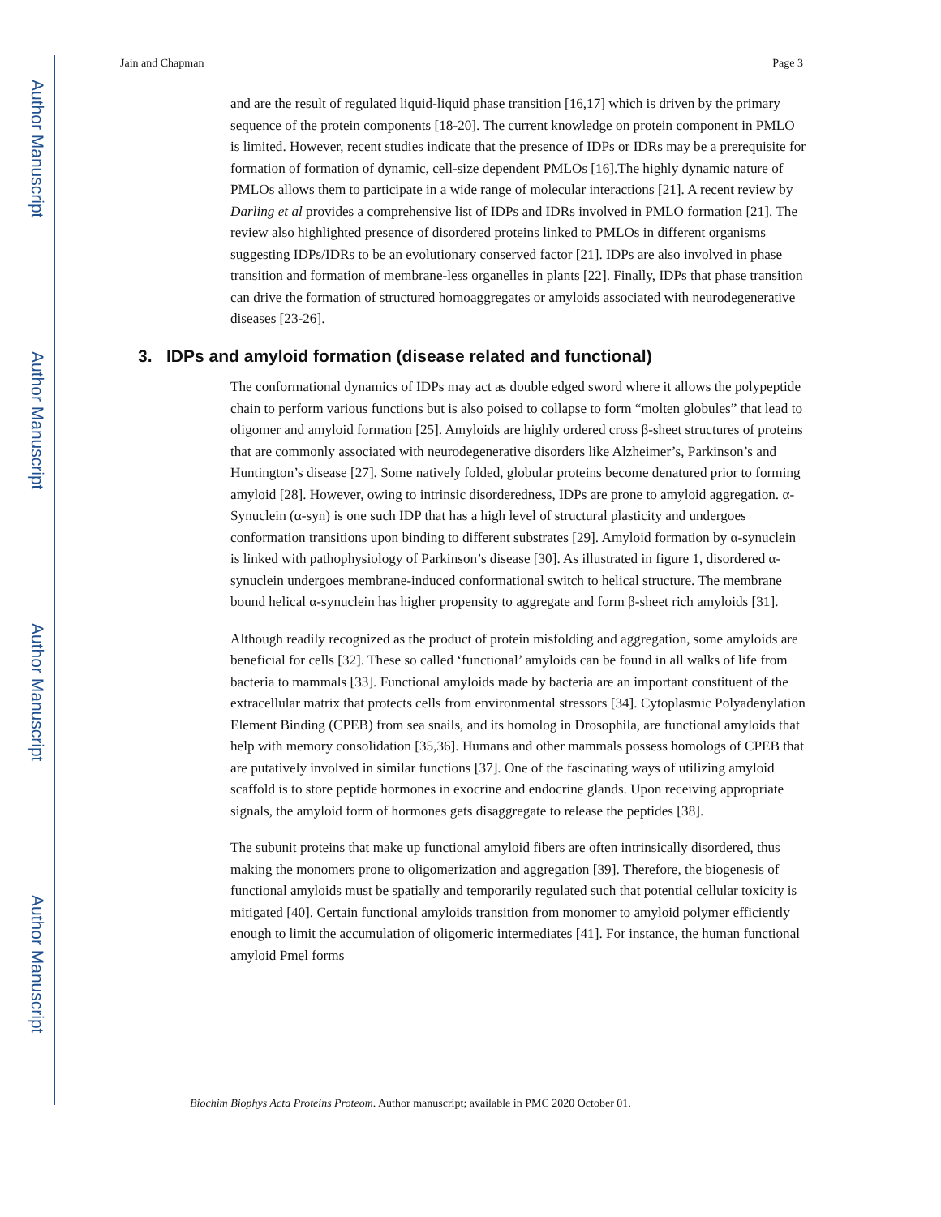Author Manuscript
Author Manuscript
Author Manuscript
Author Manuscript
Jain and Chapman Page 3
and are the result of regulated liquid-liquid phase transition [16,17] which is driven by the primary sequence of the protein components [18-20]. The current knowledge on protein component in PMLO is limited. However, recent studies indicate that the presence of IDPs or IDRs may be a prerequisite for formation of formation of dynamic, cell-size dependent PMLOs [16].The highly dynamic nature of PMLOs allows them to participate in a wide range of molecular interactions [21]. A recent review by Darling et al provides a comprehensive list of IDPs and IDRs involved in PMLO formation [21]. The review also highlighted presence of disordered proteins linked to PMLOs in different organisms suggesting IDPs/IDRs to be an evolutionary conserved factor [21]. IDPs are also involved in phase transition and formation of membrane-less organelles in plants [22]. Finally, IDPs that phase transition can drive the formation of structured homoaggregates or amyloids associated with neurodegenerative diseases [23-26].
3. IDPs and amyloid formation (disease related and functional)
The conformational dynamics of IDPs may act as double edged sword where it allows the polypeptide chain to perform various functions but is also poised to collapse to form “molten globules” that lead to oligomer and amyloid formation [25]. Amyloids are highly ordered cross β-sheet structures of proteins that are commonly associated with neurodegenerative disorders like Alzheimer’s, Parkinson’s and Huntington’s disease [27]. Some natively folded, globular proteins become denatured prior to forming amyloid [28]. However, owing to intrinsic disorderedness, IDPs are prone to amyloid aggregation. α-Synuclein (α-syn) is one such IDP that has a high level of structural plasticity and undergoes conformation transitions upon binding to different substrates [29]. Amyloid formation by α-synuclein is linked with pathophysiology of Parkinson’s disease [30]. As illustrated in figure 1, disordered α-synuclein undergoes membrane-induced conformational switch to helical structure. The membrane bound helical α-synuclein has higher propensity to aggregate and form β-sheet rich amyloids [31].
Although readily recognized as the product of protein misfolding and aggregation, some amyloids are beneficial for cells [32]. These so called ‘functional’ amyloids can be found in all walks of life from bacteria to mammals [33]. Functional amyloids made by bacteria are an important constituent of the extracellular matrix that protects cells from environmental stressors [34]. Cytoplasmic Polyadenylation Element Binding (CPEB) from sea snails, and its homolog in Drosophila, are functional amyloids that help with memory consolidation [35,36]. Humans and other mammals possess homologs of CPEB that are putatively involved in similar functions [37]. One of the fascinating ways of utilizing amyloid scaffold is to store peptide hormones in exocrine and endocrine glands. Upon receiving appropriate signals, the amyloid form of hormones gets disaggregate to release the peptides [38].
The subunit proteins that make up functional amyloid fibers are often intrinsically disordered, thus making the monomers prone to oligomerization and aggregation [39]. Therefore, the biogenesis of functional amyloids must be spatially and temporarily regulated such that potential cellular toxicity is mitigated [40]. Certain functional amyloids transition from monomer to amyloid polymer efficiently enough to limit the accumulation of oligomeric intermediates [41]. For instance, the human functional amyloid Pmel forms
Biochim Biophys Acta Proteins Proteom. Author manuscript; available in PMC 2020 October 01.